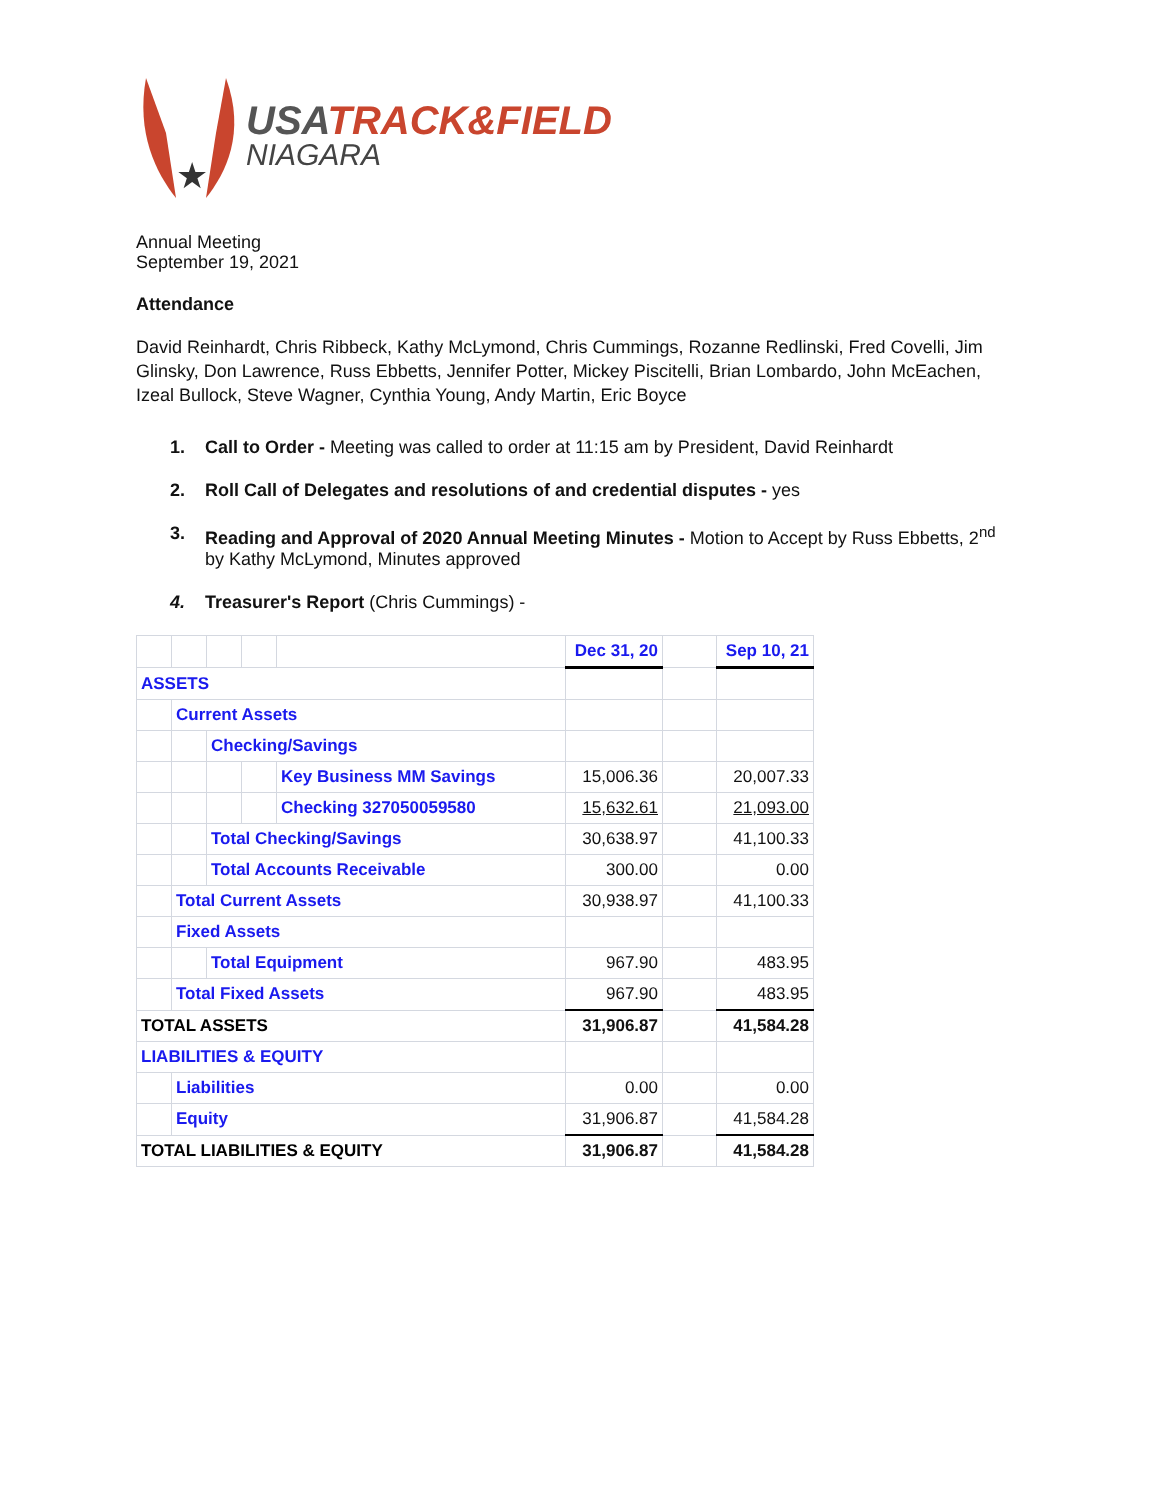★
USA TRACK&FIELD
NIAGARA
Annual Meeting
September 19, 2021
Attendance
David Reinhardt, Chris Ribbeck, Kathy McLymond, Chris Cummings, Rozanne Redlinski, Fred Covelli, Jim Glinsky, Don Lawrence, Russ Ebbetts, Jennifer Potter, Mickey Piscitelli, Brian Lombardo, John McEachen, Izeal Bullock, Steve Wagner, Cynthia Young, Andy Martin, Eric Boyce
1. Call to Order - Meeting was called to order at 11:15 am by President, David Reinhardt
2. Roll Call of Delegates and resolutions of and credential disputes - yes
3. Reading and Approval of 2020 Annual Meeting Minutes - Motion to Accept by Russ Ebbetts, 2<sup>nd</sup> by Kathy McLymond, Minutes approved
4. Treasurer's Report (Chris Cummings) -
| | | | | | Dec 31, 20 | | Sep 10, 21 |
| ASSETS | | | | | | | |
| | Current Assets | | | | | | |
| | | Checking/Savings | | | | | |
| | | | | Key Business MM Savings | 15,006.36 | | 20,007.33 |
| | | | | Checking 327050059580 | 15,632.61 | | 21,093.00 |
| | | Total Checking/Savings | | | 30,638.97 | | 41,100.33 |
| | | Total Accounts Receivable | | | 300.00 | | 0.00 |
| | Total Current Assets | | | | 30,938.97 | | 41,100.33 |
| | Fixed Assets | | | | | | |
| | | Total Equipment | | | 967.90 | | 483.95 |
| | Total Fixed Assets | | | | 967.90 | | 483.95 |
| TOTAL ASSETS | | | | | 31,906.87 | | 41,584.28 |
| LIABILITIES & EQUITY | | | | | | | |
| | Liabilities | | | | 0.00 | | 0.00 |
| | Equity | | | | 31,906.87 | | 41,584.28 |
| TOTAL LIABILITIES & EQUITY | | | | | 31,906.87 | | 41,584.28 |